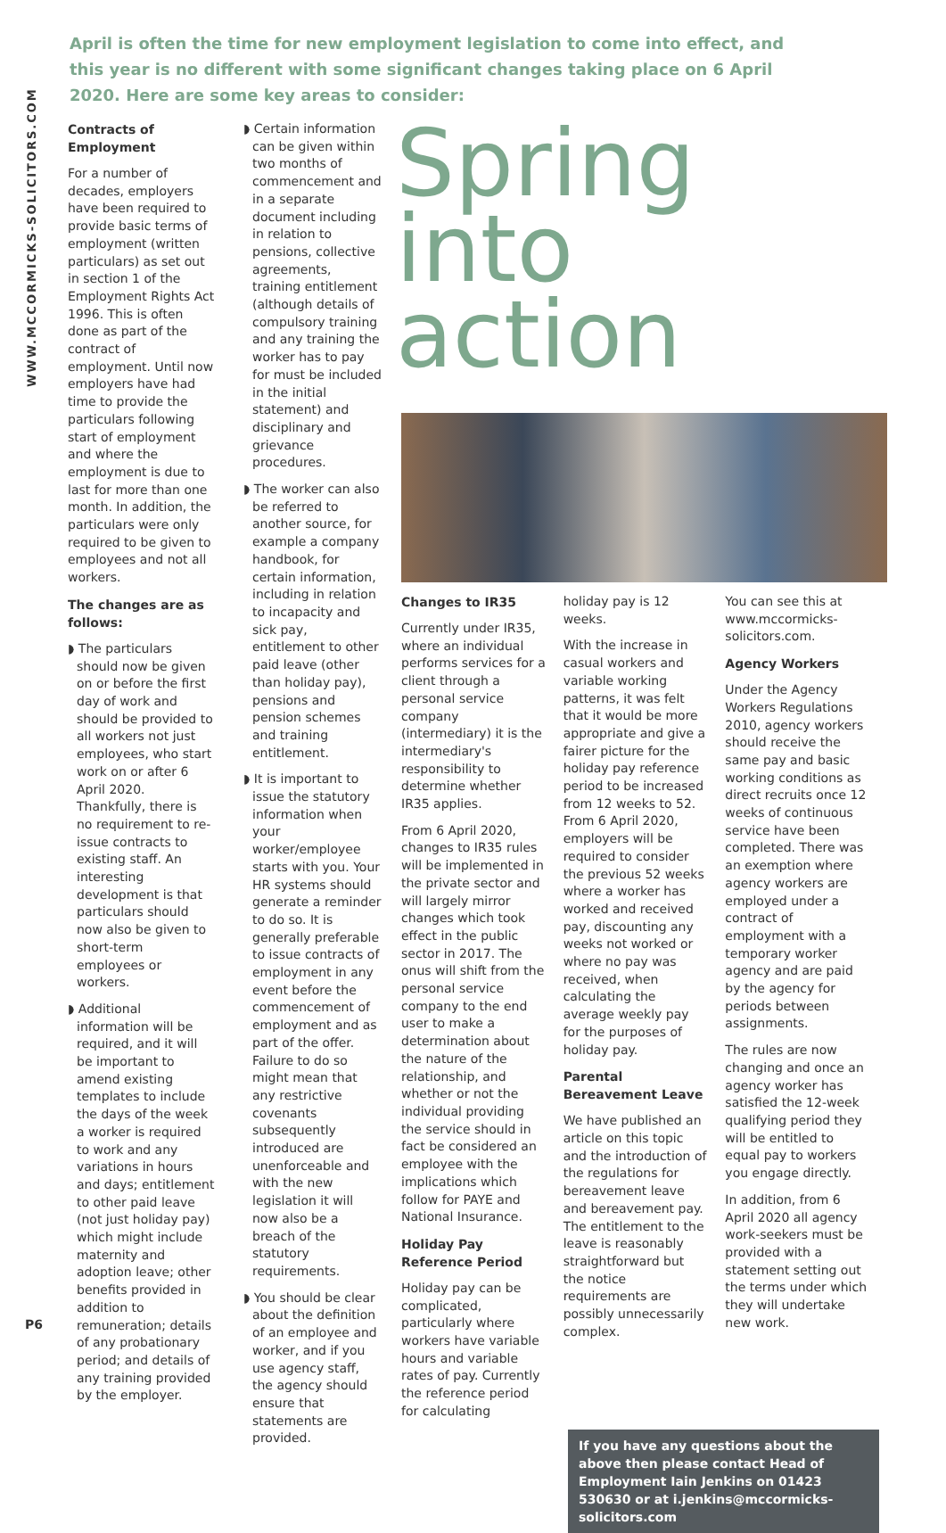WWW.MCCORMICKS-SOLICITORS.COM
April is often the time for new employment legislation to come into effect, and this year is no different with some significant changes taking place on 6 April 2020. Here are some key areas to consider:
Contracts of Employment
For a number of decades, employers have been required to provide basic terms of employment (written particulars) as set out in section 1 of the Employment Rights Act 1996. This is often done as part of the contract of employment. Until now employers have had time to provide the particulars following start of employment and where the employment is due to last for more than one month. In addition, the particulars were only required to be given to employees and not all workers.
The changes are as follows:
◗ The particulars should now be given on or before the first day of work and should be provided to all workers not just employees, who start work on or after 6 April 2020. Thankfully, there is no requirement to re-issue contracts to existing staff. An interesting development is that particulars should now also be given to short-term employees or workers.
◗ Additional information will be required, and it will be important to amend existing templates to include the days of the week a worker is required to work and any variations in hours and days; entitlement to other paid leave (not just holiday pay) which might include maternity and adoption leave; other benefits provided in addition to remuneration; details of any probationary period; and details of any training provided by the employer.
◗ Certain information can be given within two months of commencement and in a separate document including in relation to pensions, collective agreements, training entitlement (although details of compulsory training and any training the worker has to pay for must be included in the initial statement) and disciplinary and grievance procedures.
◗ The worker can also be referred to another source, for example a company handbook, for certain information, including in relation to incapacity and sick pay, entitlement to other paid leave (other than holiday pay), pensions and pension schemes and training entitlement.
◗ It is important to issue the statutory information when your worker/employee starts with you. Your HR systems should generate a reminder to do so. It is generally preferable to issue contracts of employment in any event before the commencement of employment and as part of the offer. Failure to do so might mean that any restrictive covenants subsequently introduced are unenforceable and with the new legislation it will now also be a breach of the statutory requirements.
◗ You should be clear about the definition of an employee and worker, and if you use agency staff, the agency should ensure that statements are provided.
Spring
into action
Changes to IR35
Currently under IR35, where an individual performs services for a client through a personal service company (intermediary) it is the intermediary's responsibility to determine whether IR35 applies.
From 6 April 2020, changes to IR35 rules will be implemented in the private sector and will largely mirror changes which took effect in the public sector in 2017. The onus will shift from the personal service company to the end user to make a determination about the nature of the relationship, and whether or not the individual providing the service should in fact be considered an employee with the implications which follow for PAYE and National Insurance.
Holiday Pay Reference Period
Holiday pay can be complicated, particularly where workers have variable hours and variable rates of pay. Currently the reference period for calculating
holiday pay is 12 weeks.
With the increase in casual workers and variable working patterns, it was felt that it would be more appropriate and give a fairer picture for the holiday pay reference period to be increased from 12 weeks to 52. From 6 April 2020, employers will be required to consider the previous 52 weeks where a worker has worked and received pay, discounting any weeks not worked or where no pay was received, when calculating the average weekly pay for the purposes of holiday pay.
Parental Bereavement Leave
We have published an article on this topic and the introduction of the regulations for bereavement leave and bereavement pay. The entitlement to the leave is reasonably straightforward but the notice requirements are possibly unnecessarily complex.
You can see this at www.mccormicks-solicitors.com.
Agency Workers
Under the Agency Workers Regulations 2010, agency workers should receive the same pay and basic working conditions as direct recruits once 12 weeks of continuous service have been completed. There was an exemption where agency workers are employed under a contract of employment with a temporary worker agency and are paid by the agency for periods between assignments.
The rules are now changing and once an agency worker has satisfied the 12-week qualifying period they will be entitled to equal pay to workers you engage directly.
In addition, from 6 April 2020 all agency work-seekers must be provided with a statement setting out the terms under which they will undertake new work.
If you have any questions about the above then please contact Head of Employment Iain Jenkins on 01423 530630 or at i.jenkins@mccormicks-solicitors.com
P6